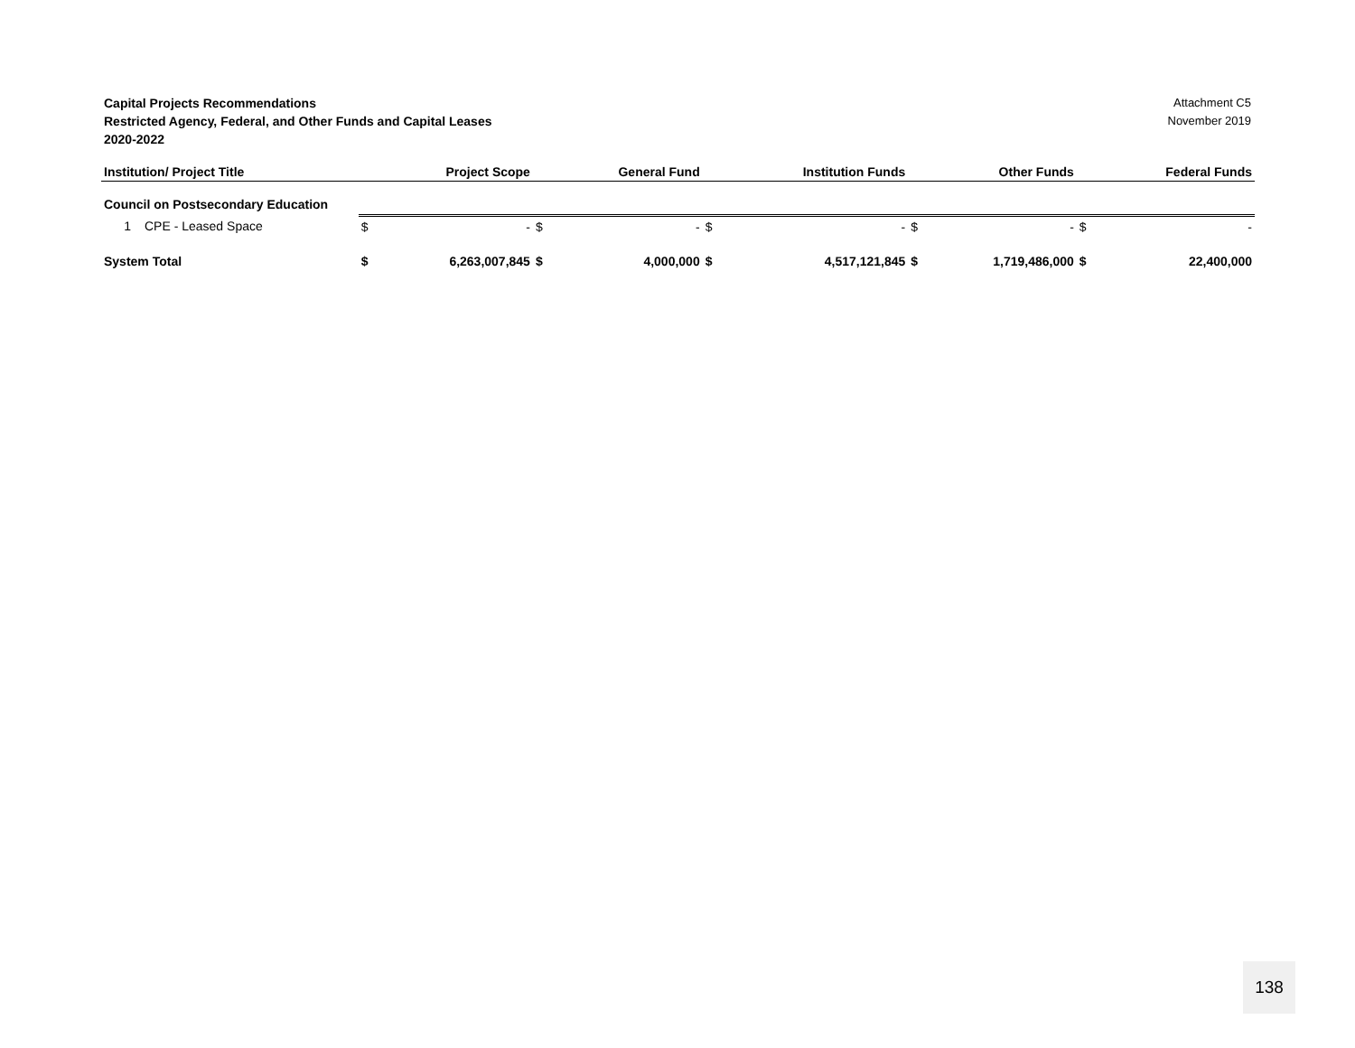Capital Projects Recommendations
Restricted Agency, Federal, and Other Funds and Capital Leases
2020-2022
Attachment C5
November 2019
| Institution/ Project Title | | | Project Scope | | General Fund | | Institution Funds | | Other Funds | | Federal Funds |
| --- | --- | --- | --- | --- | --- | --- | --- | --- | --- | --- | --- |
| Council on Postsecondary Education | | | | | | | | | | | |
| 1 | CPE - Leased Space | $ | - | $ | - | $ | - | $ | - | $ | - |
| System Total | | $ | 6,263,007,845 | $ | 4,000,000 | $ | 4,517,121,845 | $ | 1,719,486,000 | $ | 22,400,000 |
138